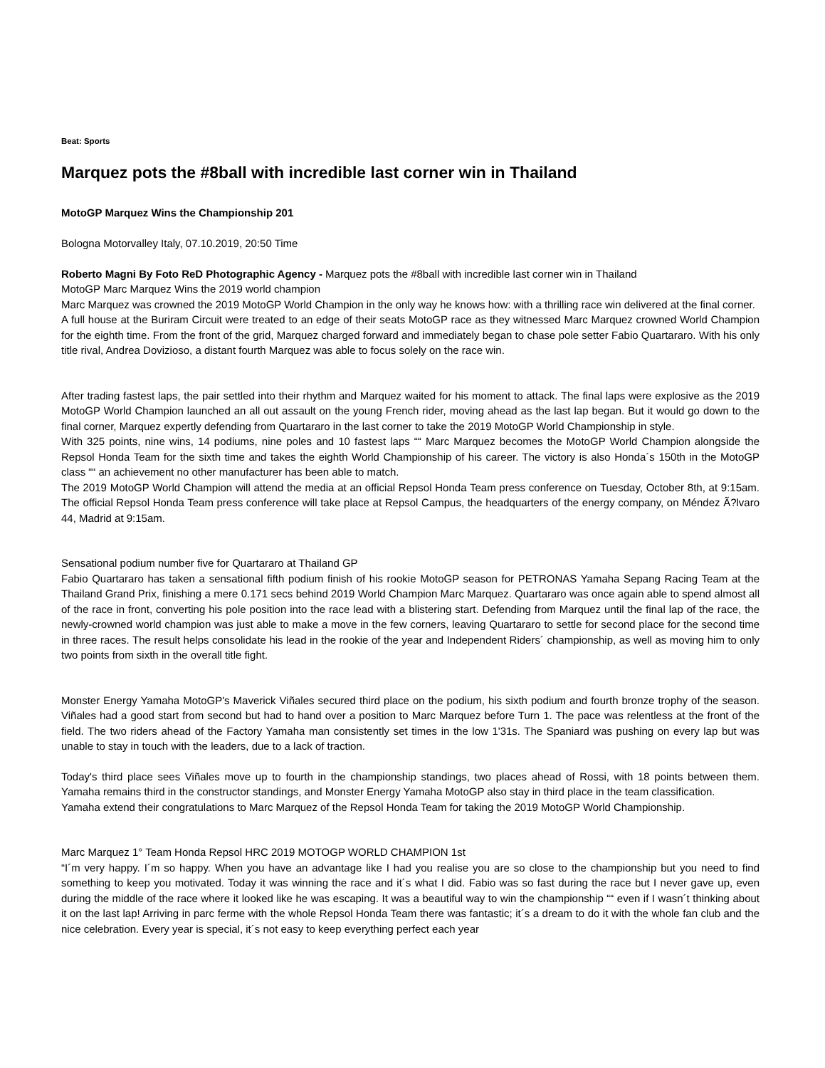Beat: Sports
Marquez pots the #8ball with incredible last corner win in Thailand
MotoGP Marquez Wins the Championship 201
Bologna Motorvalley Italy, 07.10.2019, 20:50 Time
Roberto Magni By Foto ReD Photographic Agency - Marquez pots the #8ball with incredible last corner win in Thailand
MotoGP Marc Marquez Wins the 2019 world champion
Marc Marquez was crowned the 2019 MotoGP World Champion in the only way he knows how: with a thrilling race win delivered at the final corner.
A full house at the Buriram Circuit were treated to an edge of their seats MotoGP race as they witnessed Marc Marquez crowned World Champion for the eighth time. From the front of the grid, Marquez charged forward and immediately began to chase pole setter Fabio Quartararo. With his only title rival, Andrea Dovizioso, a distant fourth Marquez was able to focus solely on the race win.
After trading fastest laps, the pair settled into their rhythm and Marquez waited for his moment to attack. The final laps were explosive as the 2019 MotoGP World Champion launched an all out assault on the young French rider, moving ahead as the last lap began. But it would go down to the final corner, Marquez expertly defending from Quartararo in the last corner to take the 2019 MotoGP World Championship in style.
With 325 points, nine wins, 14 podiums, nine poles and 10 fastest laps ““ Marc Marquez becomes the MotoGP World Champion alongside the Repsol Honda Team for the sixth time and takes the eighth World Championship of his career. The victory is also Honda´s 150th in the MotoGP class ““ an achievement no other manufacturer has been able to match.
The 2019 MotoGP World Champion will attend the media at an official Repsol Honda Team press conference on Tuesday, October 8th, at 9:15am. The official Repsol Honda Team press conference will take place at Repsol Campus, the headquarters of the energy company, on Méndez Ã?lvaro 44, Madrid at 9:15am.
Sensational podium number five for Quartararo at Thailand GP
Fabio Quartararo has taken a sensational fifth podium finish of his rookie MotoGP season for PETRONAS Yamaha Sepang Racing Team at the Thailand Grand Prix, finishing a mere 0.171 secs behind 2019 World Champion Marc Marquez. Quartararo was once again able to spend almost all of the race in front, converting his pole position into the race lead with a blistering start. Defending from Marquez until the final lap of the race, the newly-crowned world champion was just able to make a move in the few corners, leaving Quartararo to settle for second place for the second time in three races. The result helps consolidate his lead in the rookie of the year and Independent Riders´ championship, as well as moving him to only two points from sixth in the overall title fight.
Monster Energy Yamaha MotoGP's Maverick Viñales secured third place on the podium, his sixth podium and fourth bronze trophy of the season. Viñales had a good start from second but had to hand over a position to Marc Marquez before Turn 1. The pace was relentless at the front of the field. The two riders ahead of the Factory Yamaha man consistently set times in the low 1'31s. The Spaniard was pushing on every lap but was unable to stay in touch with the leaders, due to a lack of traction.
Today's third place sees Viñales move up to fourth in the championship standings, two places ahead of Rossi, with 18 points between them. Yamaha remains third in the constructor standings, and Monster Energy Yamaha MotoGP also stay in third place in the team classification.
Yamaha extend their congratulations to Marc Marquez of the Repsol Honda Team for taking the 2019 MotoGP World Championship.
Marc Marquez 1° Team Honda Repsol HRC 2019 MOTOGP WORLD CHAMPION 1st
“I´m very happy. I´m so happy. When you have an advantage like I had you realise you are so close to the championship but you need to find something to keep you motivated. Today it was winning the race and it´s what I did. Fabio was so fast during the race but I never gave up, even during the middle of the race where it looked like he was escaping. It was a beautiful way to win the championship ““ even if I wasn´t thinking about it on the last lap! Arriving in parc ferme with the whole Repsol Honda Team there was fantastic; it´s a dream to do it with the whole fan club and the nice celebration. Every year is special, it´s not easy to keep everything perfect each year